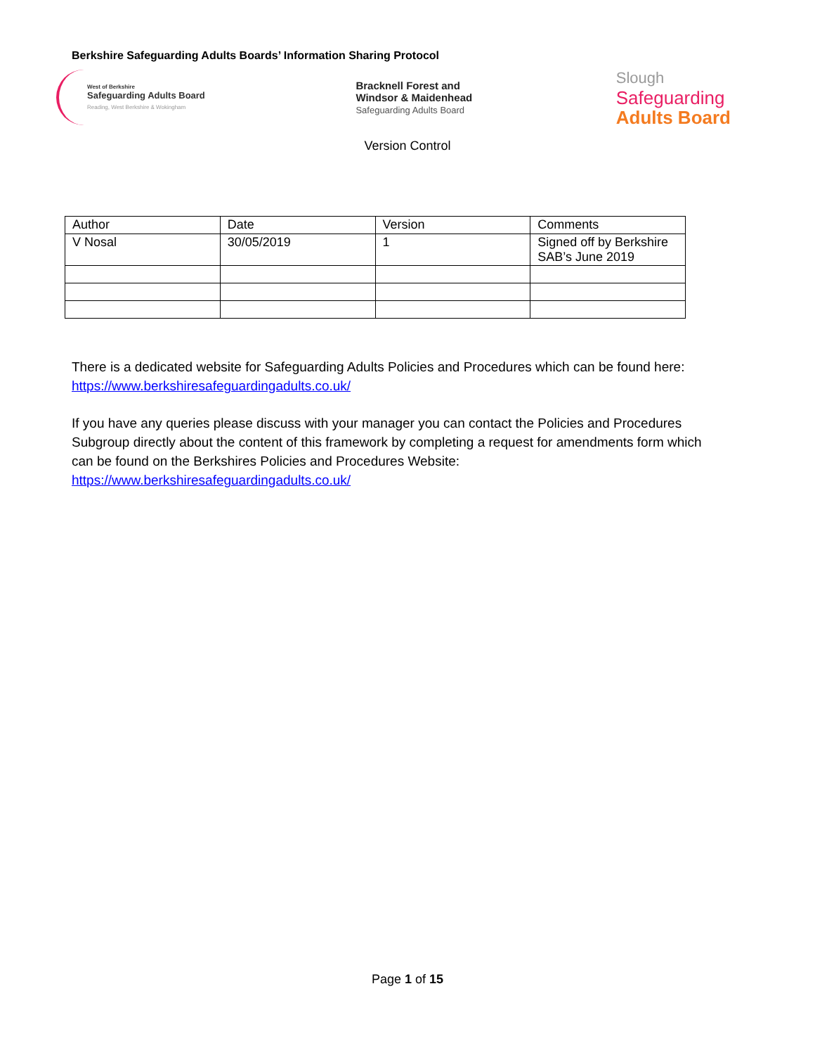Berkshire Safeguarding Adults Boards’ Information Sharing Protocol
West of Berkshire
Safeguarding Adults Board
Reading, West Berkshire & Wokingham
Bracknell Forest and
Windsor & Maidenhead
Safeguarding Adults Board
Slough
Safeguarding
Adults Board
Version Control
| Author | Date | Version | Comments |
| --- | --- | --- | --- |
| V Nosal | 30/05/2019 | 1 | Signed off by Berkshire SAB’s June 2019 |
There is a dedicated website for Safeguarding Adults Policies and Procedures which can be found here: https://www.berkshiresafeguardingadults.co.uk/
If you have any queries please discuss with your manager you can contact the Policies and Procedures Subgroup directly about the content of this framework by completing a request for amendments form which can be found on the Berkshires Policies and Procedures Website: https://www.berkshiresafeguardingadults.co.uk/
Page 1 of 15